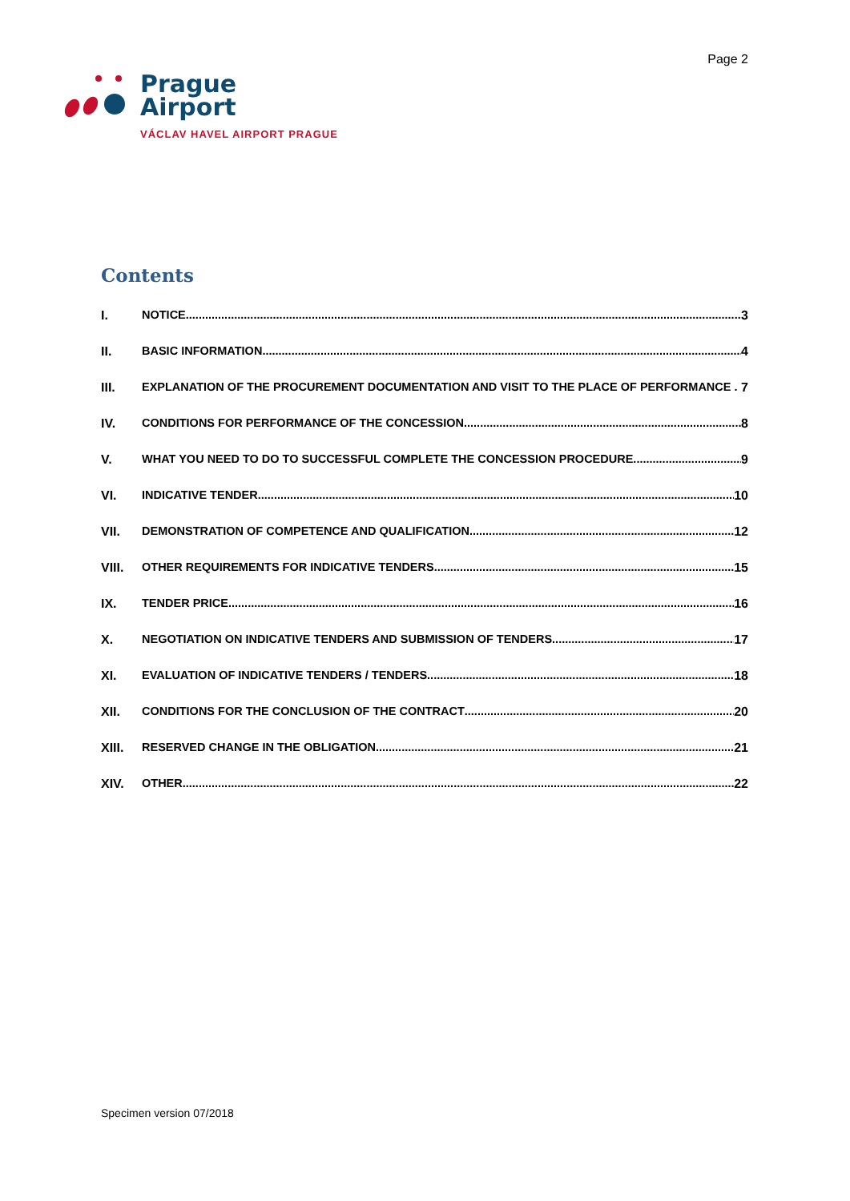Page 2
Prague
Airport
VÁCLAV HAVEL AIRPORT PRAGUE
Contents
I. NOTICE 3
II. BASIC INFORMATION 4
III. EXPLANATION OF THE PROCUREMENT DOCUMENTATION AND VISIT TO THE PLACE OF PERFORMANCE . 7
IV. CONDITIONS FOR PERFORMANCE OF THE CONCESSION 8
V. WHAT YOU NEED TO DO TO SUCCESSFUL COMPLETE THE CONCESSION PROCEDURE 9
VI. INDICATIVE TENDER 10
VII. DEMONSTRATION OF COMPETENCE AND QUALIFICATION 12
VIII. OTHER REQUIREMENTS FOR INDICATIVE TENDERS 15
IX. TENDER PRICE 16
X. NEGOTIATION ON INDICATIVE TENDERS AND SUBMISSION OF TENDERS 17
XI. EVALUATION OF INDICATIVE TENDERS / TENDERS 18
XII. CONDITIONS FOR THE CONCLUSION OF THE CONTRACT 20
XIII. RESERVED CHANGE IN THE OBLIGATION 21
XIV. OTHER 22
Specimen version 07/2018